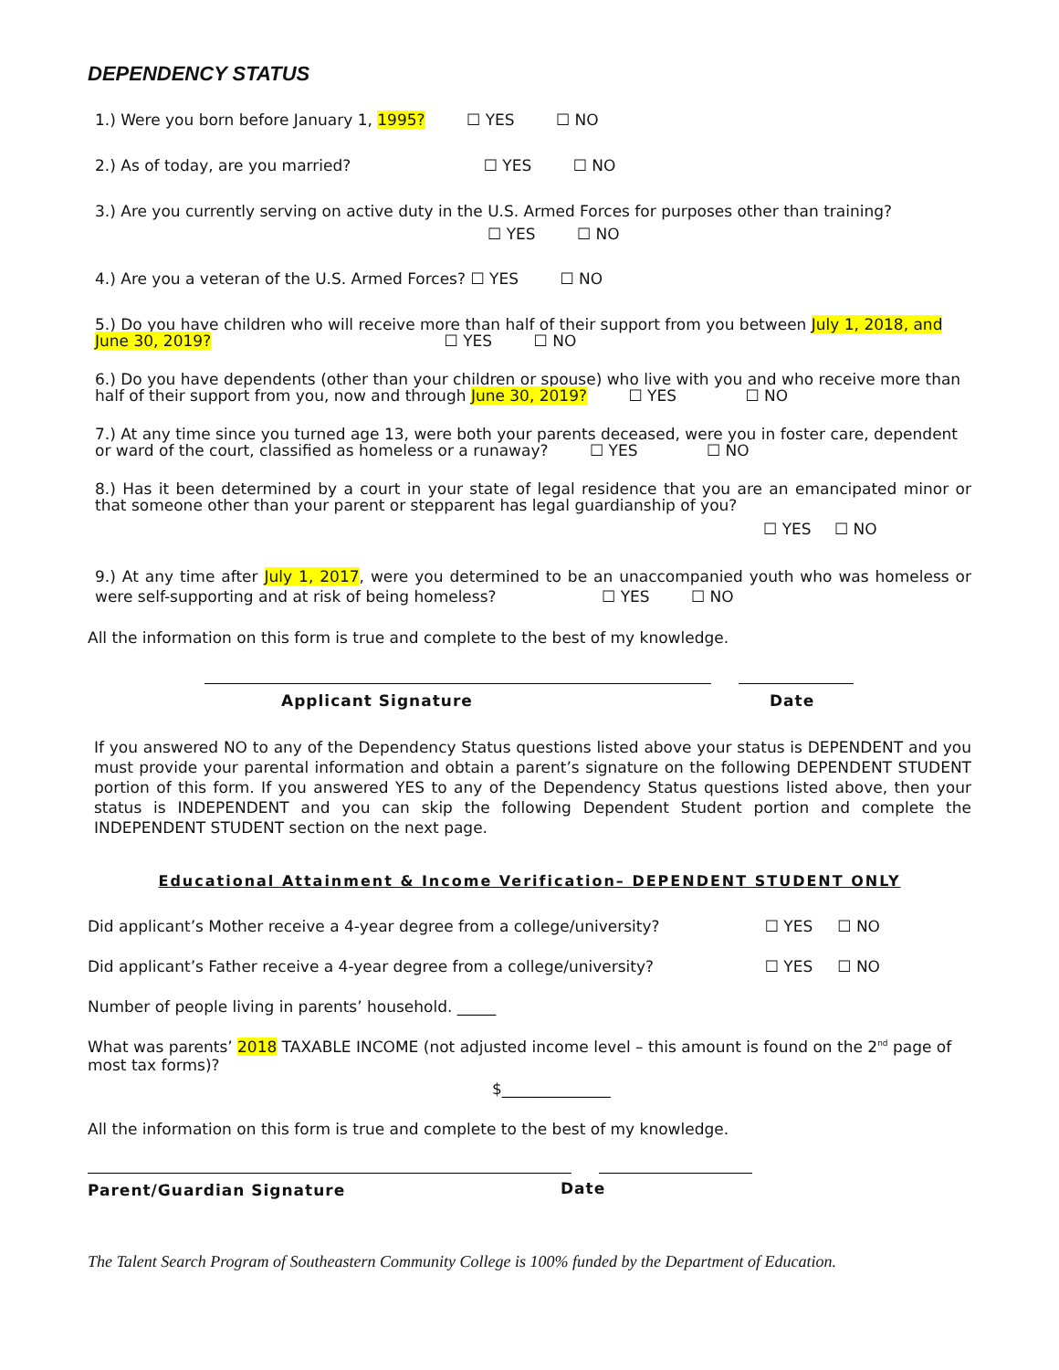DEPENDENCY STATUS
1.) Were you born before January 1, 1995? ☐ YES ☐ NO
2.) As of today, are you married? ☐ YES ☐ NO
3.) Are you currently serving on active duty in the U.S. Armed Forces for purposes other than training?
☐ YES ☐ NO
4.) Are you a veteran of the U.S. Armed Forces? ☐ YES ☐ NO
5.) Do you have children who will receive more than half of their support from you between July 1, 2018, and June 30, 2019? ☐ YES ☐ NO
6.) Do you have dependents (other than your children or spouse) who live with you and who receive more than half of their support from you, now and through June 30, 2019? ☐ YES ☐ NO
7.) At any time since you turned age 13, were both your parents deceased, were you in foster care, dependent or ward of the court, classified as homeless or a runaway? ☐ YES ☐ NO
8.) Has it been determined by a court in your state of legal residence that you are an emancipated minor or that someone other than your parent or stepparent has legal guardianship of you?
☐ YES ☐ NO
9.) At any time after July 1, 2017, were you determined to be an unaccompanied youth who was homeless or were self-supporting and at risk of being homeless? ☐ YES ☐ NO
All the information on this form is true and complete to the best of my knowledge.
Applicant Signature Date
If you answered NO to any of the Dependency Status questions listed above your status is DEPENDENT and you must provide your parental information and obtain a parent’s signature on the following DEPENDENT STUDENT portion of this form. If you answered YES to any of the Dependency Status questions listed above, then your status is INDEPENDENT and you can skip the following Dependent Student portion and complete the INDEPENDENT STUDENT section on the next page.
Educational Attainment & Income Verification– DEPENDENT STUDENT ONLY
Did applicant’s Mother receive a 4-year degree from a college/university? ☐ YES ☐ NO
Did applicant’s Father receive a 4-year degree from a college/university? ☐ YES ☐ NO
Number of people living in parents’ household. _____
What was parents’ 2018 TAXABLE INCOME (not adjusted income level – this amount is found on the 2<sup>nd</sup> page of most tax forms)?
$______________
All the information on this form is true and complete to the best of my knowledge.
Parent/Guardian Signature
Date
The Talent Search Program of Southeastern Community College is 100% funded by the Department of Education.